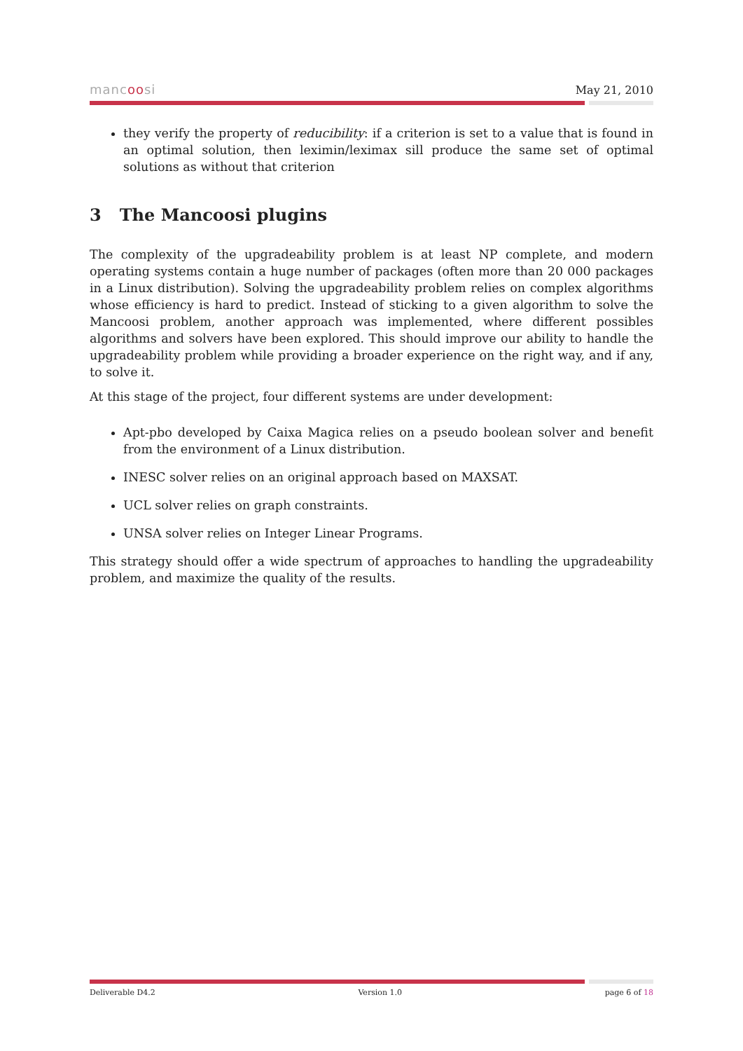mancoosi May 21, 2010
they verify the property of reducibility: if a criterion is set to a value that is found in an optimal solution, then leximin/leximax sill produce the same set of optimal solutions as without that criterion
3 The Mancoosi plugins
The complexity of the upgradeability problem is at least NP complete, and modern operating systems contain a huge number of packages (often more than 20 000 packages in a Linux distribution). Solving the upgradeability problem relies on complex algorithms whose efficiency is hard to predict. Instead of sticking to a given algorithm to solve the Mancoosi problem, another approach was implemented, where different possibles algorithms and solvers have been explored. This should improve our ability to handle the upgradeability problem while providing a broader experience on the right way, and if any, to solve it.
At this stage of the project, four different systems are under development:
Apt-pbo developed by Caixa Magica relies on a pseudo boolean solver and benefit from the environment of a Linux distribution.
INESC solver relies on an original approach based on MAXSAT.
UCL solver relies on graph constraints.
UNSA solver relies on Integer Linear Programs.
This strategy should offer a wide spectrum of approaches to handling the upgradeability problem, and maximize the quality of the results.
Deliverable D4.2 Version 1.0 page 6 of 18